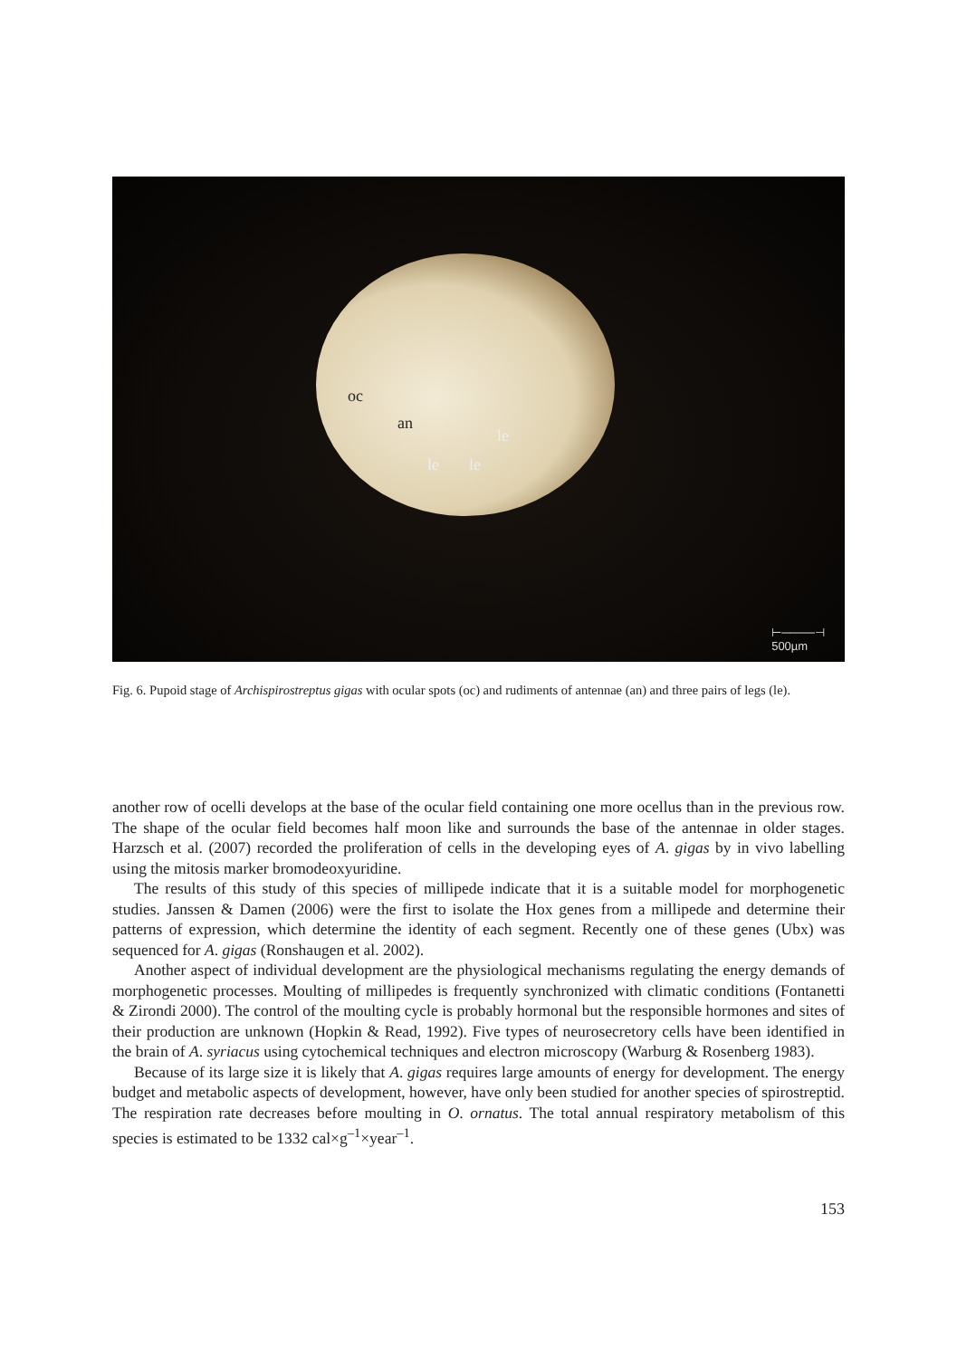oc
an
le
le le
⊢────⊣
500µm
Fig. 6. Pupoid stage of Archispirostreptus gigas with ocular spots (oc) and rudiments of antennae (an) and three pairs of legs (le).
another row of ocelli develops at the base of the ocular field containing one more ocellus than in the previous row. The shape of the ocular field becomes half moon like and surrounds the base of the antennae in older stages. Harzsch et al. (2007) recorded the proliferation of cells in the developing eyes of A. gigas by in vivo labelling using the mitosis marker bromodeoxyuridine.
The results of this study of this species of millipede indicate that it is a suitable model for morphogenetic studies. Janssen & Damen (2006) were the first to isolate the Hox genes from a millipede and determine their patterns of expression, which determine the identity of each segment. Recently one of these genes (Ubx) was sequenced for A. gigas (Ronshaugen et al. 2002).
Another aspect of individual development are the physiological mechanisms regulating the energy demands of morphogenetic processes. Moulting of millipedes is frequently synchronized with climatic conditions (Fontanetti & Zirondi 2000). The control of the moulting cycle is probably hormonal but the responsible hormones and sites of their production are unknown (Hopkin & Read, 1992). Five types of neurosecretory cells have been identified in the brain of A. syriacus using cytochemical techniques and electron microscopy (Warburg & Rosenberg 1983).
Because of its large size it is likely that A. gigas requires large amounts of energy for development. The energy budget and metabolic aspects of development, however, have only been studied for another species of spirostreptid. The respiration rate decreases before moulting in O. ornatus. The total annual respiratory metabolism of this species is estimated to be 1332 cal×g<sup>–1</sup>×year<sup>–1</sup>.
153